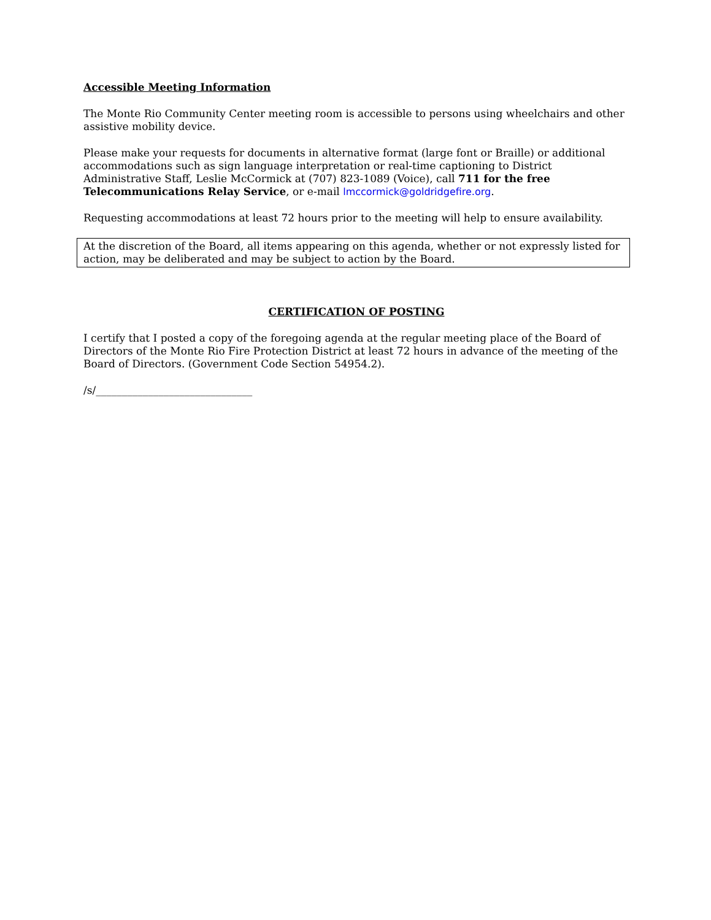Accessible Meeting Information
The Monte Rio Community Center meeting room is accessible to persons using wheelchairs and other assistive mobility device.
Please make your requests for documents in alternative format (large font or Braille) or additional accommodations such as sign language interpretation or real-time captioning to District Administrative Staff, Leslie McCormick at (707) 823-1089 (Voice), call 711 for the free Telecommunications Relay Service, or e-mail lmccormick@goldridgefire.org.
Requesting accommodations at least 72 hours prior to the meeting will help to ensure availability.
At the discretion of the Board, all items appearing on this agenda, whether or not expressly listed for action, may be deliberated and may be subject to action by the Board.
CERTIFICATION OF POSTING
I certify that I posted a copy of the foregoing agenda at the regular meeting place of the Board of Directors of the Monte Rio Fire Protection District at least 72 hours in advance of the meeting of the Board of Directors. (Government Code Section 54954.2).
/s/______________________________